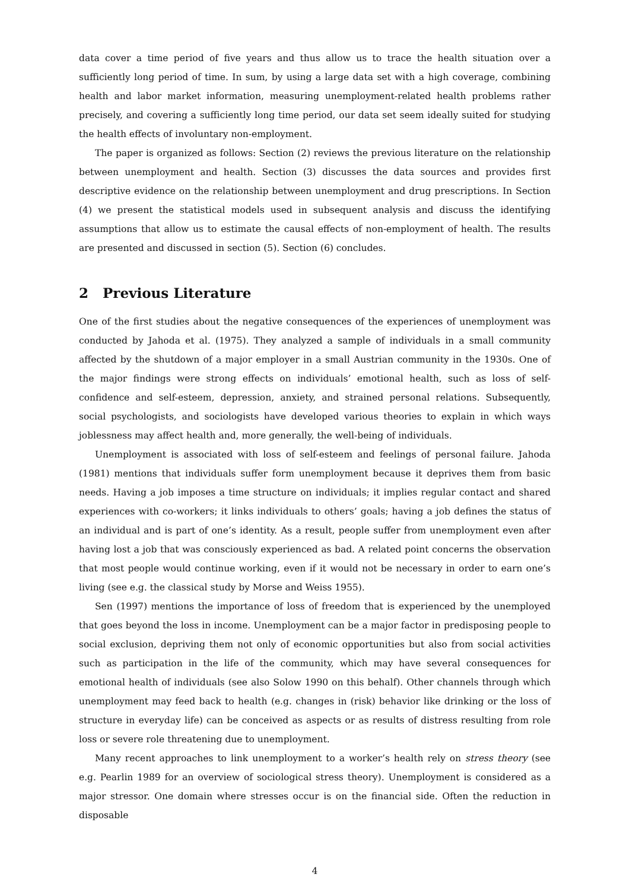data cover a time period of five years and thus allow us to trace the health situation over a sufficiently long period of time. In sum, by using a large data set with a high coverage, combining health and labor market information, measuring unemployment-related health problems rather precisely, and covering a sufficiently long time period, our data set seem ideally suited for studying the health effects of involuntary non-employment.
The paper is organized as follows: Section (2) reviews the previous literature on the relationship between unemployment and health. Section (3) discusses the data sources and provides first descriptive evidence on the relationship between unemployment and drug prescriptions. In Section (4) we present the statistical models used in subsequent analysis and discuss the identifying assumptions that allow us to estimate the causal effects of non-employment of health. The results are presented and discussed in section (5). Section (6) concludes.
2 Previous Literature
One of the first studies about the negative consequences of the experiences of unemployment was conducted by Jahoda et al. (1975). They analyzed a sample of individuals in a small community affected by the shutdown of a major employer in a small Austrian community in the 1930s. One of the major findings were strong effects on individuals’ emotional health, such as loss of self-confidence and self-esteem, depression, anxiety, and strained personal relations. Subsequently, social psychologists, and sociologists have developed various theories to explain in which ways joblessness may affect health and, more generally, the well-being of individuals.
Unemployment is associated with loss of self-esteem and feelings of personal failure. Jahoda (1981) mentions that individuals suffer form unemployment because it deprives them from basic needs. Having a job imposes a time structure on individuals; it implies regular contact and shared experiences with co-workers; it links individuals to others’ goals; having a job defines the status of an individual and is part of one’s identity. As a result, people suffer from unemployment even after having lost a job that was consciously experienced as bad. A related point concerns the observation that most people would continue working, even if it would not be necessary in order to earn one’s living (see e.g. the classical study by Morse and Weiss 1955).
Sen (1997) mentions the importance of loss of freedom that is experienced by the unemployed that goes beyond the loss in income. Unemployment can be a major factor in predisposing people to social exclusion, depriving them not only of economic opportunities but also from social activities such as participation in the life of the community, which may have several consequences for emotional health of individuals (see also Solow 1990 on this behalf). Other channels through which unemployment may feed back to health (e.g. changes in (risk) behavior like drinking or the loss of structure in everyday life) can be conceived as aspects or as results of distress resulting from role loss or severe role threatening due to unemployment.
Many recent approaches to link unemployment to a worker’s health rely on stress theory (see e.g. Pearlin 1989 for an overview of sociological stress theory). Unemployment is considered as a major stressor. One domain where stresses occur is on the financial side. Often the reduction in disposable
4